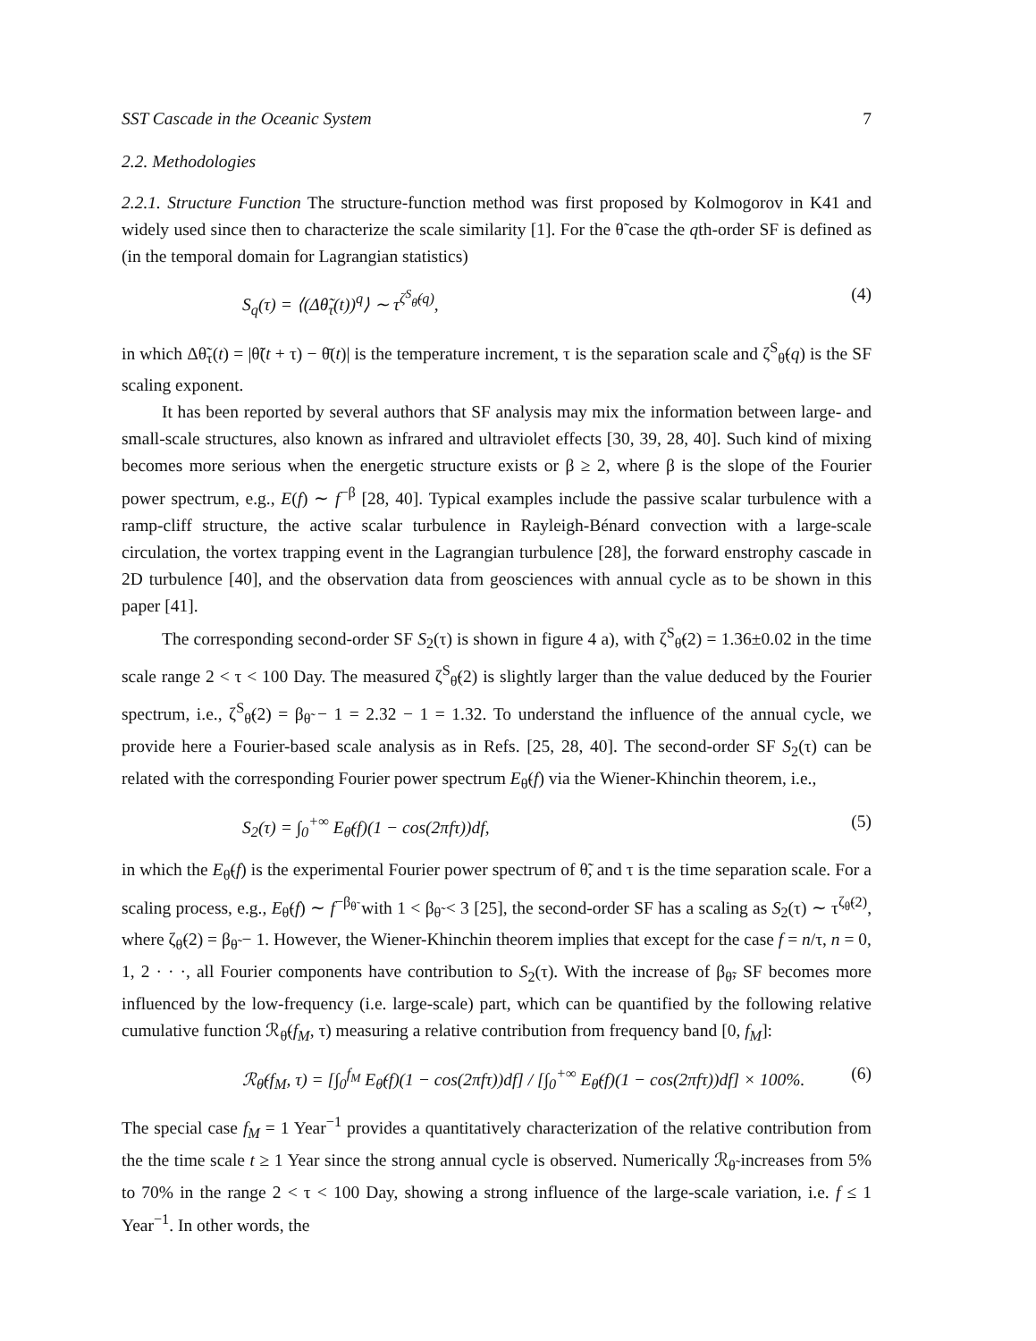SST Cascade in the Oceanic System 7
2.2. Methodologies
2.2.1. Structure Function The structure-function method was first proposed by Kolmogorov in K41 and widely used since then to characterize the scale similarity [1]. For the θ̃ case the qth-order SF is defined as (in the temporal domain for Lagrangian statistics)
S<sub>q</sub>(τ) = ⟨(Δθ̃<sub>τ</sub>(t))<sup>q</sup>⟩ ∼ τ<sup>ζ<sup>S</sup><sub>θ̃</sub>(q)</sup>, (4)
in which Δθ̃<sub>τ</sub>(t) = |θ̃(t + τ) − θ̄(t)| is the temperature increment, τ is the separation scale and ζ<sup>S</sup><sub>θ̃</sub>(q) is the SF scaling exponent.
It has been reported by several authors that SF analysis may mix the information between large- and small-scale structures, also known as infrared and ultraviolet effects [30, 39, 28, 40]. Such kind of mixing becomes more serious when the energetic structure exists or β ≥ 2, where β is the slope of the Fourier power spectrum, e.g., E(f) ∼ f<sup>−β</sup> [28, 40]. Typical examples include the passive scalar turbulence with a ramp-cliff structure, the active scalar turbulence in Rayleigh-Bénard convection with a large-scale circulation, the vortex trapping event in the Lagrangian turbulence [28], the forward enstrophy cascade in 2D turbulence [40], and the observation data from geosciences with annual cycle as to be shown in this paper [41].
The corresponding second-order SF S<sub>2</sub>(τ) is shown in figure 4 a), with ζ<sup>S</sup><sub>θ̃</sub>(2) = 1.36±0.02 in the time scale range 2 < τ < 100 Day. The measured ζ<sup>S</sup><sub>θ̃</sub>(2) is slightly larger than the value deduced by the Fourier spectrum, i.e., ζ<sup>S</sup><sub>θ̃</sub>(2) = β<sub>θ̃</sub> − 1 = 2.32 − 1 = 1.32. To understand the influence of the annual cycle, we provide here a Fourier-based scale analysis as in Refs. [25, 28, 40]. The second-order SF S<sub>2</sub>(τ) can be related with the corresponding Fourier power spectrum E<sub>θ̃</sub>(f) via the Wiener-Khinchin theorem, i.e.,
S<sub>2</sub>(τ) = ∫<sub>0</sub><sup>+∞</sup> E<sub>θ̃</sub>(f)(1 − cos(2πfτ))df, (5)
in which the E<sub>θ̃</sub>(f) is the experimental Fourier power spectrum of θ̃, and τ is the time separation scale. For a scaling process, e.g., E<sub>θ̃</sub>(f) ∼ f<sup>−β<sub>θ̃</sub></sup> with 1 < β<sub>θ̃</sub> < 3 [25], the second-order SF has a scaling as S<sub>2</sub>(τ) ∼ τ<sup>ζ<sub>θ̃</sub>(2)</sup>, where ζ<sub>θ̃</sub>(2) = β<sub>θ̃</sub> − 1. However, the Wiener-Khinchin theorem implies that except for the case f = n/τ, n = 0, 1, 2 · · ·, all Fourier components have contribution to S<sub>2</sub>(τ). With the increase of β<sub>θ̃</sub>, SF becomes more influenced by the low-frequency (i.e. large-scale) part, which can be quantified by the following relative cumulative function ℛ<sub>θ̃</sub>(f<sub>M</sub>, τ) measuring a relative contribution from frequency band [0, f<sub>M</sub>]:
ℛ<sub>θ̃</sub>(f<sub>M</sub>, τ) = [∫<sub>0</sub><sup>f<sub>M</sub></sup> E<sub>θ̃</sub>(f)(1 − cos(2πfτ))df] / [∫<sub>0</sub><sup>+∞</sup> E<sub>θ̃</sub>(f)(1 − cos(2πfτ))df] × 100%. (6)
The special case f<sub>M</sub> = 1 Year<sup>−1</sup> provides a quantitatively characterization of the relative contribution from the the time scale t ≥ 1 Year since the strong annual cycle is observed. Numerically ℛ<sub>θ̃</sub> increases from 5% to 70% in the range 2 < τ < 100 Day, showing a strong influence of the large-scale variation, i.e. f ≤ 1 Year<sup>−1</sup>. In other words, the